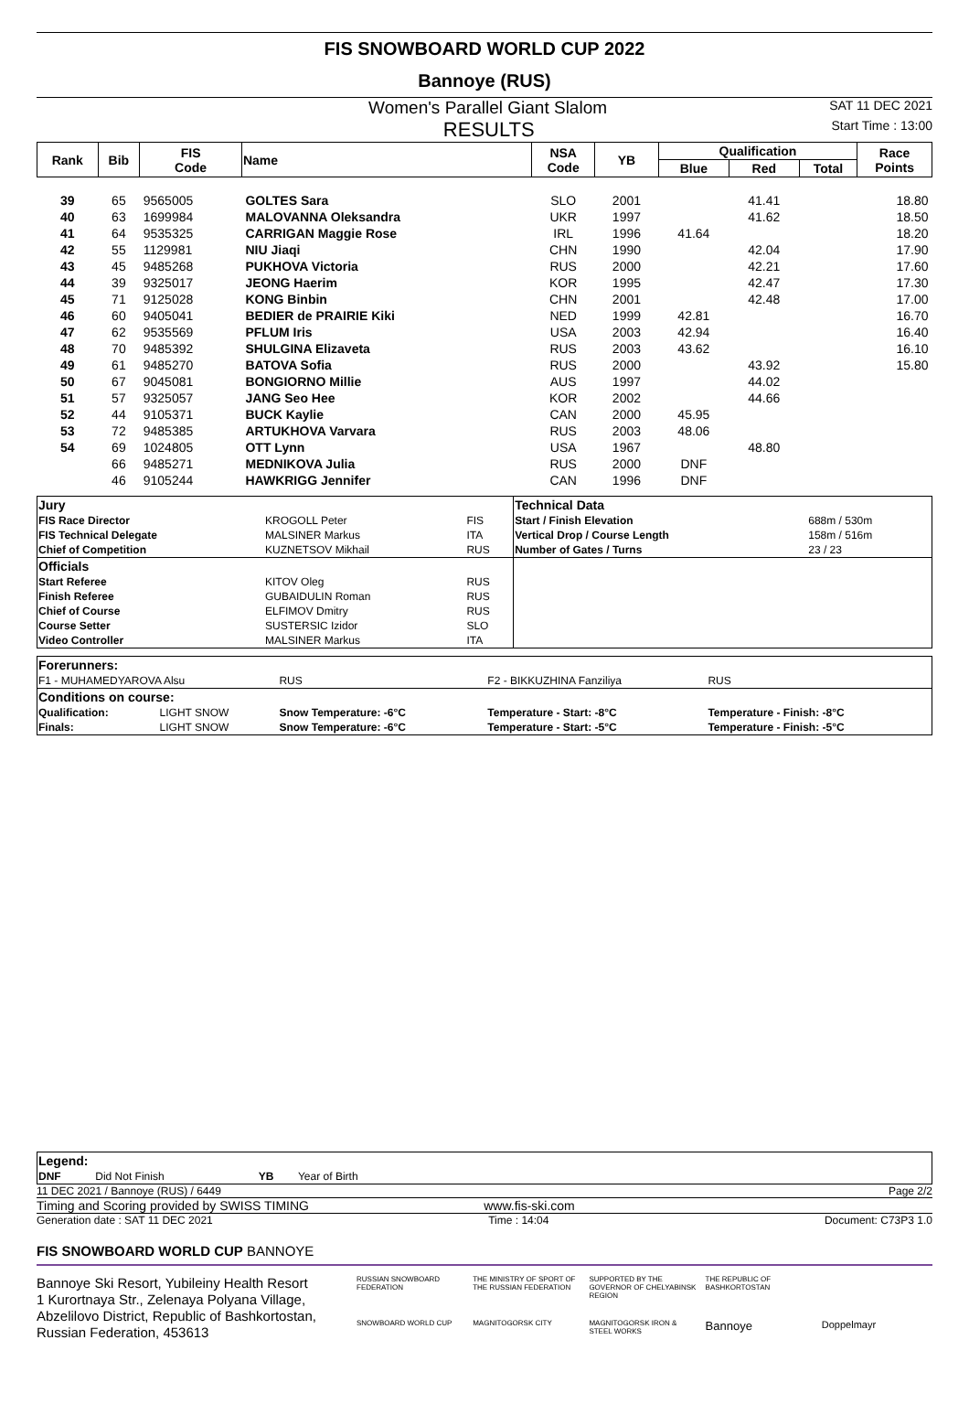FIS SNOWBOARD WORLD CUP 2022
Bannoye (RUS)
Women's Parallel Giant Slalom SAT 11 DEC 2021
RESULTS Start Time : 13:00
| Rank | Bib | FIS Code | Name | NSA Code | YB | Qualification | | | Race Points |
| --- | --- | --- | --- | --- | --- | --- | --- | --- | --- |
| | | | | | | Blue | Red | Total | |
| 39 | 65 | 9565005 | GOLTES Sara | SLO | 2001 | | 41.41 | | 18.80 |
| 40 | 63 | 1699984 | MALOVANNA Oleksandra | UKR | 1997 | | 41.62 | | 18.50 |
| 41 | 64 | 9535325 | CARRIGAN Maggie Rose | IRL | 1996 | 41.64 | | | 18.20 |
| 42 | 55 | 1129981 | NIU Jiaqi | CHN | 1990 | | 42.04 | | 17.90 |
| 43 | 45 | 9485268 | PUKHOVA Victoria | RUS | 2000 | | 42.21 | | 17.60 |
| 44 | 39 | 9325017 | JEONG Haerim | KOR | 1995 | | 42.47 | | 17.30 |
| 45 | 71 | 9125028 | KONG Binbin | CHN | 2001 | | 42.48 | | 17.00 |
| 46 | 60 | 9405041 | BEDIER de PRAIRIE Kiki | NED | 1999 | 42.81 | | | 16.70 |
| 47 | 62 | 9535569 | PFLUM Iris | USA | 2003 | 42.94 | | | 16.40 |
| 48 | 70 | 9485392 | SHULGINA Elizaveta | RUS | 2003 | 43.62 | | | 16.10 |
| 49 | 61 | 9485270 | BATOVA Sofia | RUS | 2000 | | 43.92 | | 15.80 |
| 50 | 67 | 9045081 | BONGIORNO Millie | AUS | 1997 | | 44.02 | | |
| 51 | 57 | 9325057 | JANG Seo Hee | KOR | 2002 | | 44.66 | | |
| 52 | 44 | 9105371 | BUCK Kaylie | CAN | 2000 | 45.95 | | | |
| 53 | 72 | 9485385 | ARTUKHOVA Varvara | RUS | 2003 | 48.06 | | | |
| 54 | 69 | 1024805 | OTT Lynn | USA | 1967 | | 48.80 | | |
| | 66 | 9485271 | MEDNIKOVA Julia | RUS | 2000 | DNF | | | |
| | 46 | 9105244 | HAWKRIGG Jennifer | CAN | 1996 | DNF | | | |
| Jury | | | Technical Data | |
| FIS Race Director | KROGOLL Peter | FIS | Start / Finish Elevation | 688m / 530m |
| FIS Technical Delegate | MALSINER Markus | ITA | Vertical Drop / Course Length | 158m / 516m |
| Chief of Competition | KUZNETSOV Mikhail | RUS | Number of Gates / Turns | 23 / 23 |
| Officials | | | | |
| Start Referee | KITOV Oleg | RUS | | |
| Finish Referee | GUBAIDULIN Roman | RUS | | |
| Chief of Course | ELFIMOV Dmitry | RUS | | |
| Course Setter | SUSTERSIC Izidor | SLO | | |
| Video Controller | MALSINER Markus | ITA | | |
| Forerunners: | | | | | |
| F1 - MUHAMEDYAROVA Alsu | | RUS | F2 - BIKKUZHINA Fanziliya | RUS | |
| Conditions on course: | | | | | |
| Qualification: | LIGHT SNOW | Snow Temperature: -6°C | Temperature - Start: -8°C | Temperature - Finish: -8°C | |
| Finals: | LIGHT SNOW | Snow Temperature: -6°C | Temperature - Start: -5°C | Temperature - Finish: -5°C | |
| Legend: | | | | |
| DNF | Did Not Finish | YB | Year of Birth | |
11 DEC 2021 / Bannoye (RUS) / 6449 Page 2/2
Timing and Scoring provided by SWISS TIMING www.fis-ski.com
Generation date : SAT 11 DEC 2021 Time : 14:04 Document: C73P3 1.0
FIS SNOWBOARD WORLD CUP BANNOYE
Bannoye Ski Resort, Yubileiny Health Resort
1 Kurortnaya Str., Zelenaya Polyana Village,
Abzelilovo District, Republic of Bashkortostan,
Russian Federation, 453613
RUSSIAN SNOWBOARD FEDERATION THE MINISTRY OF SPORT OF THE RUSSIAN FEDERATION SUPPORTED BY THE GOVERNOR OF CHELYABINSK REGION THE REPUBLIC OF BASHKORTOSTAN SNOWBOARD WORLD CUP MAGNITOGORSK CITY MAGNITOGORSK IRON & STEEL WORKS Bannoye Doppelmayr